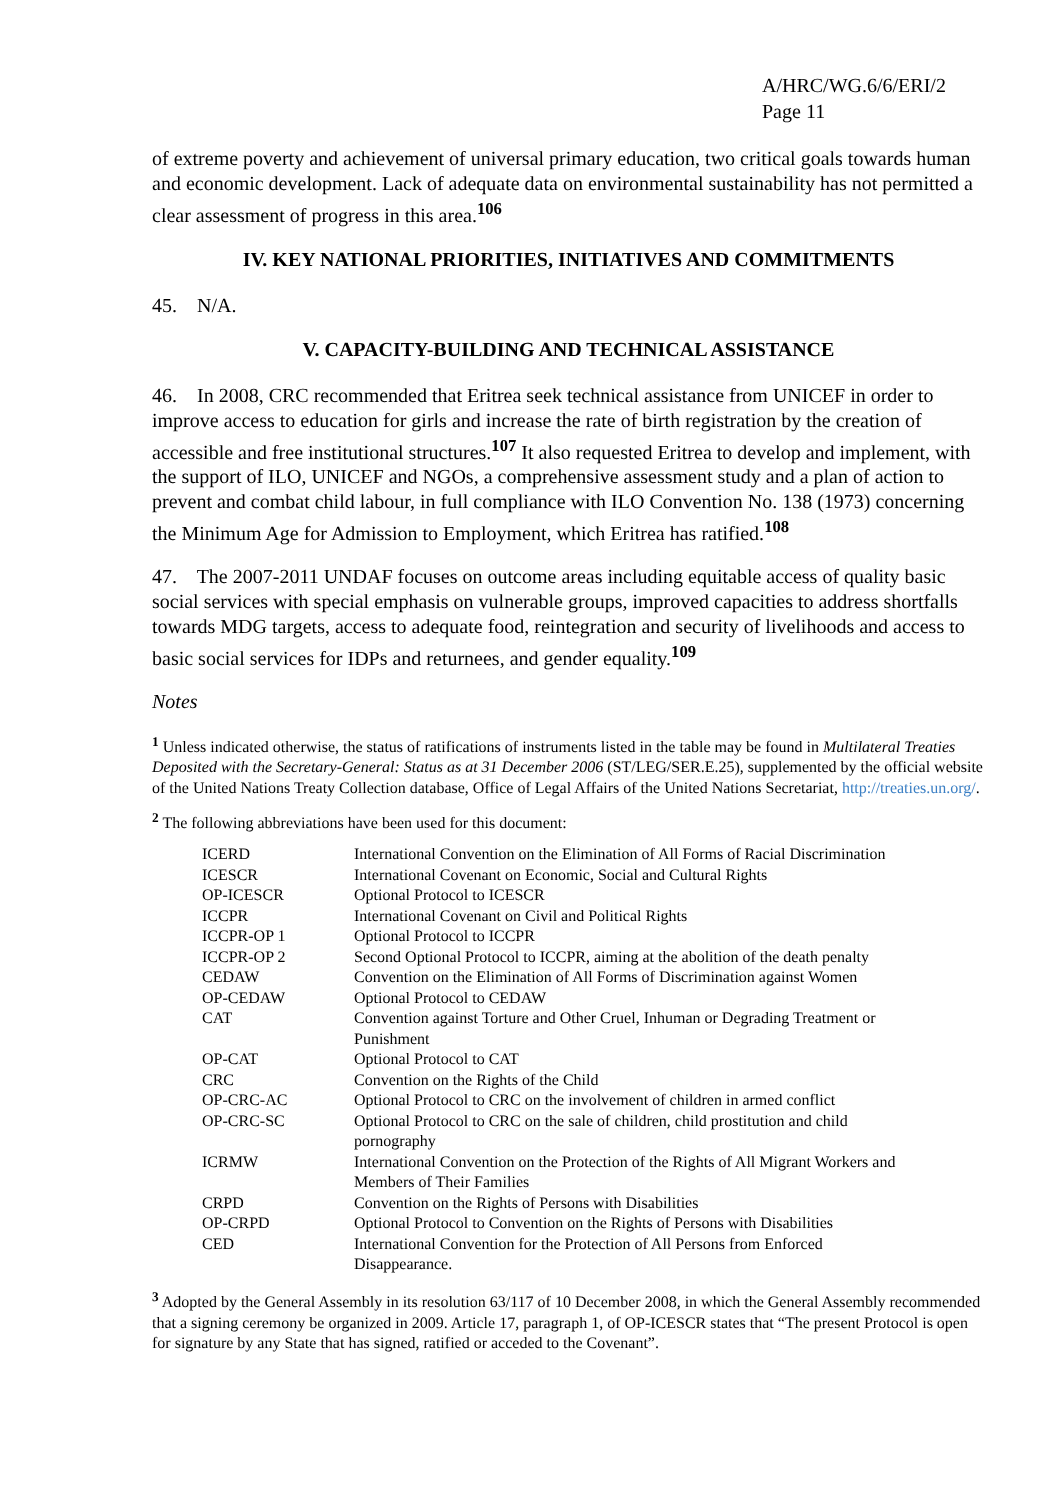A/HRC/WG.6/6/ERI/2
Page 11
of extreme poverty and achievement of universal primary education, two critical goals towards human and economic development. Lack of adequate data on environmental sustainability has not permitted a clear assessment of progress in this area.<sup>106</sup>
IV. KEY NATIONAL PRIORITIES, INITIATIVES AND COMMITMENTS
45. N/A.
V. CAPACITY-BUILDING AND TECHNICAL ASSISTANCE
46. In 2008, CRC recommended that Eritrea seek technical assistance from UNICEF in order to improve access to education for girls and increase the rate of birth registration by the creation of accessible and free institutional structures.<sup>107</sup> It also requested Eritrea to develop and implement, with the support of ILO, UNICEF and NGOs, a comprehensive assessment study and a plan of action to prevent and combat child labour, in full compliance with ILO Convention No. 138 (1973) concerning the Minimum Age for Admission to Employment, which Eritrea has ratified.<sup>108</sup>
47. The 2007-2011 UNDAF focuses on outcome areas including equitable access of quality basic social services with special emphasis on vulnerable groups, improved capacities to address shortfalls towards MDG targets, access to adequate food, reintegration and security of livelihoods and access to basic social services for IDPs and returnees, and gender equality.<sup>109</sup>
Notes
<sup>1</sup> Unless indicated otherwise, the status of ratifications of instruments listed in the table may be found in Multilateral Treaties Deposited with the Secretary-General: Status as at 31 December 2006 (ST/LEG/SER.E.25), supplemented by the official website of the United Nations Treaty Collection database, Office of Legal Affairs of the United Nations Secretariat, http://treaties.un.org/.
<sup>2</sup> The following abbreviations have been used for this document:
| ICERD | International Convention on the Elimination of All Forms of Racial Discrimination |
| ICESCR | International Covenant on Economic, Social and Cultural Rights |
| OP-ICESCR | Optional Protocol to ICESCR |
| ICCPR | International Covenant on Civil and Political Rights |
| ICCPR-OP 1 | Optional Protocol to ICCPR |
| ICCPR-OP 2 | Second Optional Protocol to ICCPR, aiming at the abolition of the death penalty |
| CEDAW | Convention on the Elimination of All Forms of Discrimination against Women |
| OP-CEDAW | Optional Protocol to CEDAW |
| CAT | Convention against Torture and Other Cruel, Inhuman or Degrading Treatment or Punishment |
| OP-CAT | Optional Protocol to CAT |
| CRC | Convention on the Rights of the Child |
| OP-CRC-AC | Optional Protocol to CRC on the involvement of children in armed conflict |
| OP-CRC-SC | Optional Protocol to CRC on the sale of children, child prostitution and child pornography |
| ICRMW | International Convention on the Protection of the Rights of All Migrant Workers and Members of Their Families |
| CRPD | Convention on the Rights of Persons with Disabilities |
| OP-CRPD | Optional Protocol to Convention on the Rights of Persons with Disabilities |
| CED | International Convention for the Protection of All Persons from Enforced Disappearance. |
<sup>3</sup> Adopted by the General Assembly in its resolution 63/117 of 10 December 2008, in which the General Assembly recommended that a signing ceremony be organized in 2009. Article 17, paragraph 1, of OP-ICESCR states that “The present Protocol is open for signature by any State that has signed, ratified or acceded to the Covenant”.